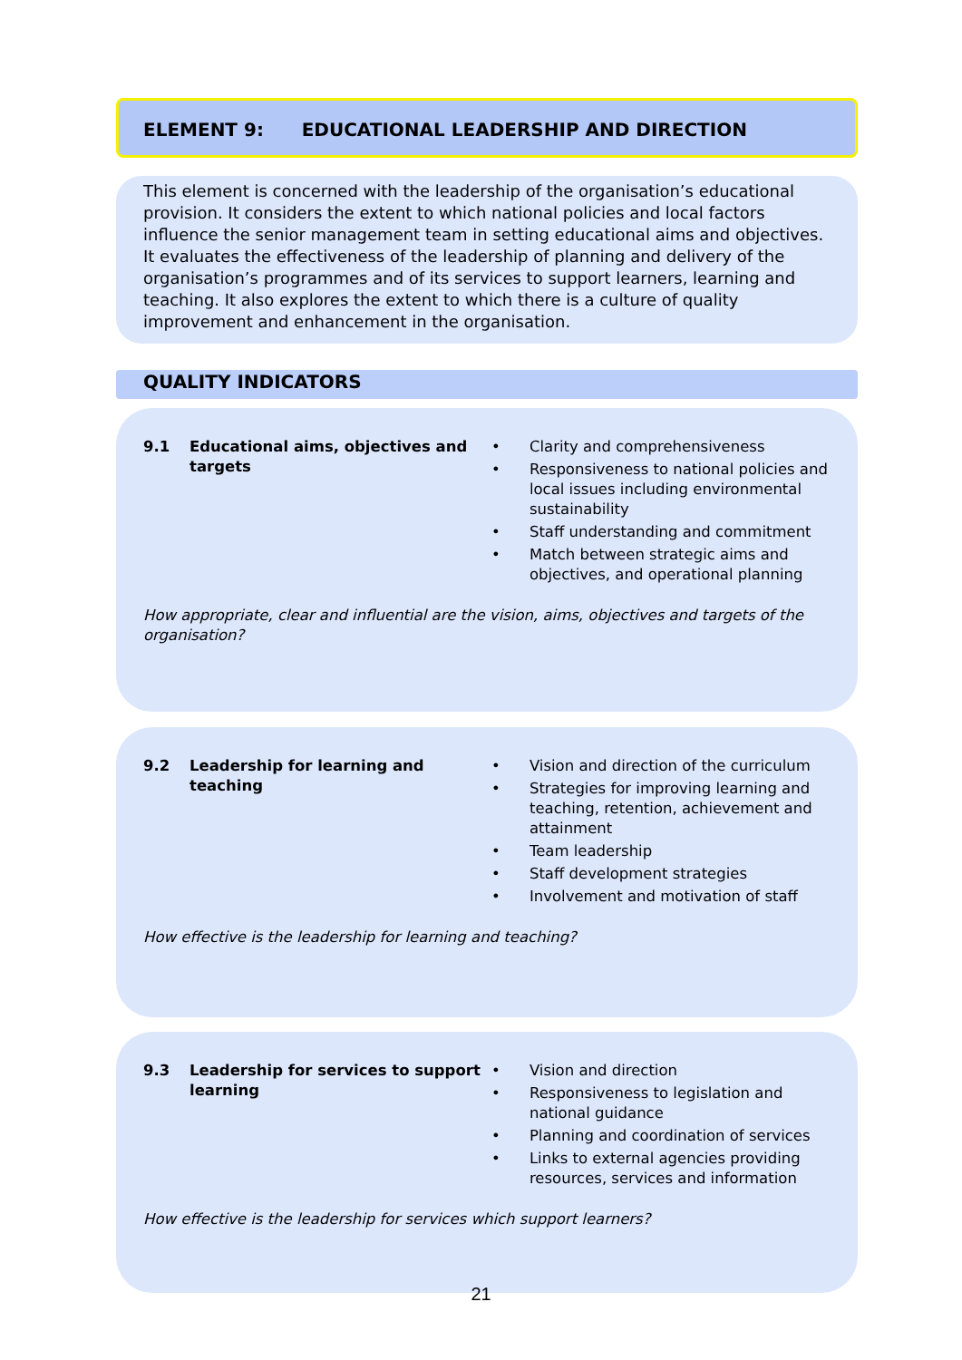ELEMENT 9: EDUCATIONAL LEADERSHIP AND DIRECTION
This element is concerned with the leadership of the organisation’s educational provision. It considers the extent to which national policies and local factors influence the senior management team in setting educational aims and objectives. It evaluates the effectiveness of the leadership of planning and delivery of the organisation’s programmes and of its services to support learners, learning and teaching. It also explores the extent to which there is a culture of quality improvement and enhancement in the organisation.
QUALITY INDICATORS
9.1 Educational aims, objectives and targets
• Clarity and comprehensiveness
• Responsiveness to national policies and local issues including environmental sustainability
• Staff understanding and commitment
• Match between strategic aims and objectives, and operational planning
How appropriate, clear and influential are the vision, aims, objectives and targets of the organisation?
9.2 Leadership for learning and teaching
• Vision and direction of the curriculum
• Strategies for improving learning and teaching, retention, achievement and attainment
• Team leadership
• Staff development strategies
• Involvement and motivation of staff
How effective is the leadership for learning and teaching?
9.3 Leadership for services to support learning
• Vision and direction
• Responsiveness to legislation and national guidance
• Planning and coordination of services
• Links to external agencies providing resources, services and information
How effective is the leadership for services which support learners?
21